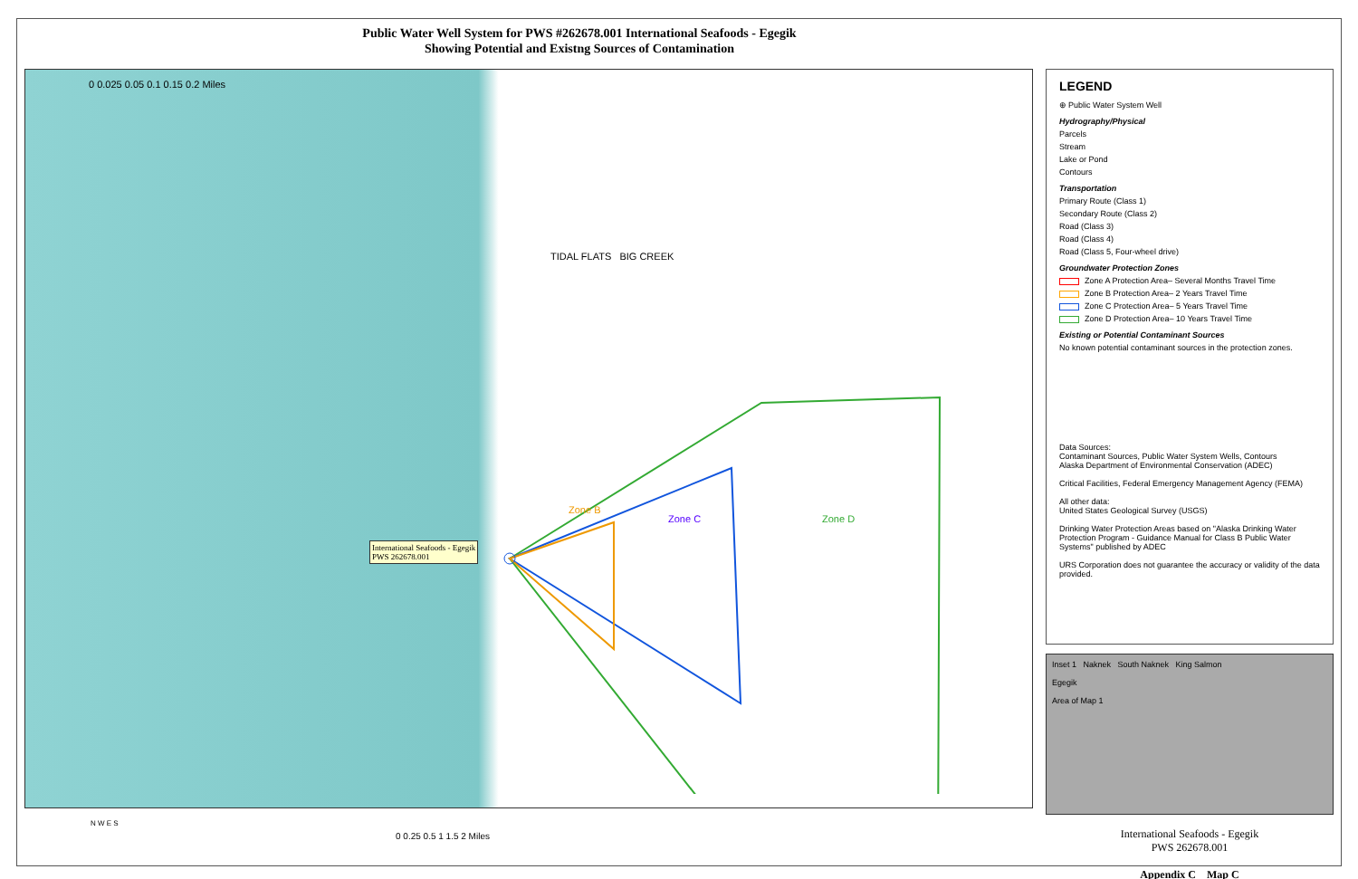Public Water Well System for PWS #262678.001 International Seafoods - Egegik
Showing Potential and Existng Sources of Contamination
0 0.025 0.05 0.1 0.15 0.2 Miles
International Seafoods - Egegik
PWS 262678.001
Zone B
Zone C Zone D
TIDAL FLATS BIG CREEK
LEGEND
⊕ Public Water System Well
Hydrography/Physical
Parcels
Stream
Lake or Pond
Contours
Transportation
Primary Route (Class 1)
Secondary Route (Class 2)
Road (Class 3)
Road (Class 4)
Road (Class 5, Four-wheel drive)
Groundwater Protection Zones
Zone A Protection Area– Several Months Travel Time
Zone B Protection Area– 2 Years Travel Time
Zone C Protection Area– 5 Years Travel Time
Zone D Protection Area– 10 Years Travel Time
Existing or Potential Contaminant Sources
No known potential contaminant sources in the protection zones.
Data Sources:
Contaminant Sources, Public Water System Wells, Contours
Alaska Department of Environmental Conservation (ADEC)
Critical Facilities, Federal Emergency Management Agency (FEMA)
All other data:
United States Geological Survey (USGS)
Drinking Water Protection Areas based on "Alaska Drinking Water Protection Program - Guidance Manual for Class B Public Water Systems" published by ADEC
URS Corporation does not guarantee the accuracy or validity of the data provided.
Inset 1 Naknek South Naknek King Salmon
Egegik
Area of Map 1
International Seafoods - Egegik
PWS 262678.001
Appendix C Map C
N W E S
0 0.25 0.5 1 1.5 2 Miles